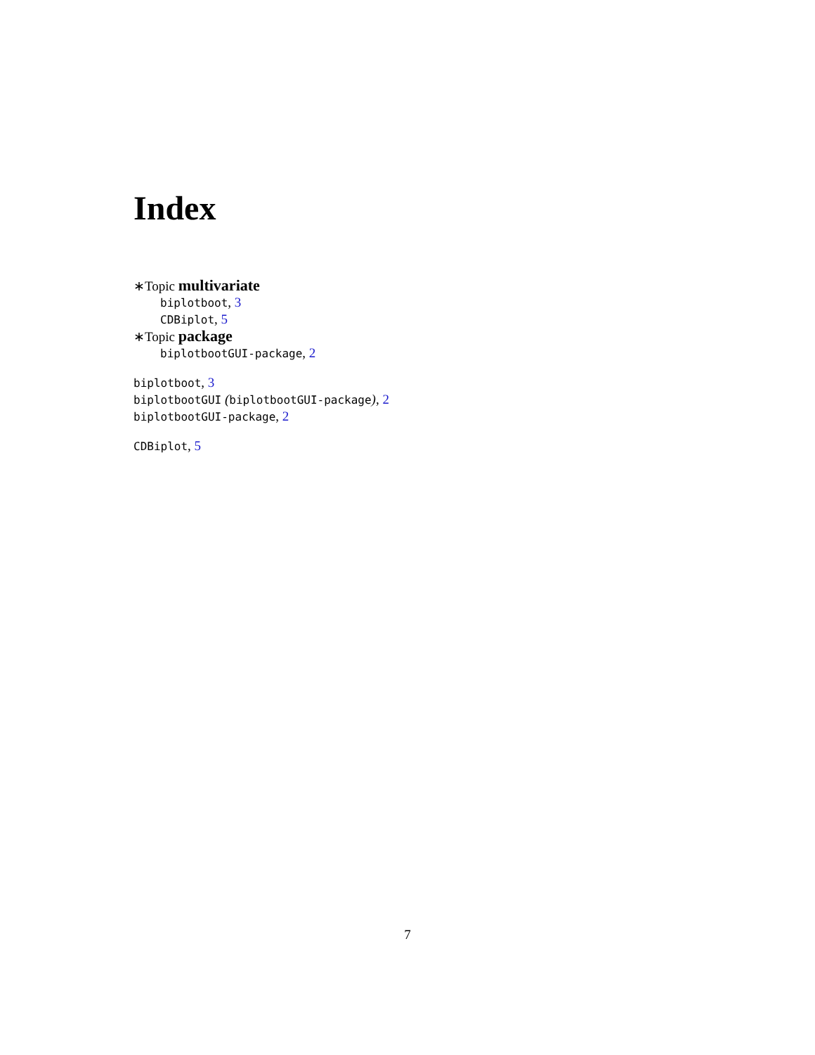Index
∗Topic multivariate
biplotboot, 3
CDBiplot, 5
∗Topic package
biplotbootGUI-package, 2
biplotboot, 3
biplotbootGUI (biplotbootGUI-package), 2
biplotbootGUI-package, 2
CDBiplot, 5
7